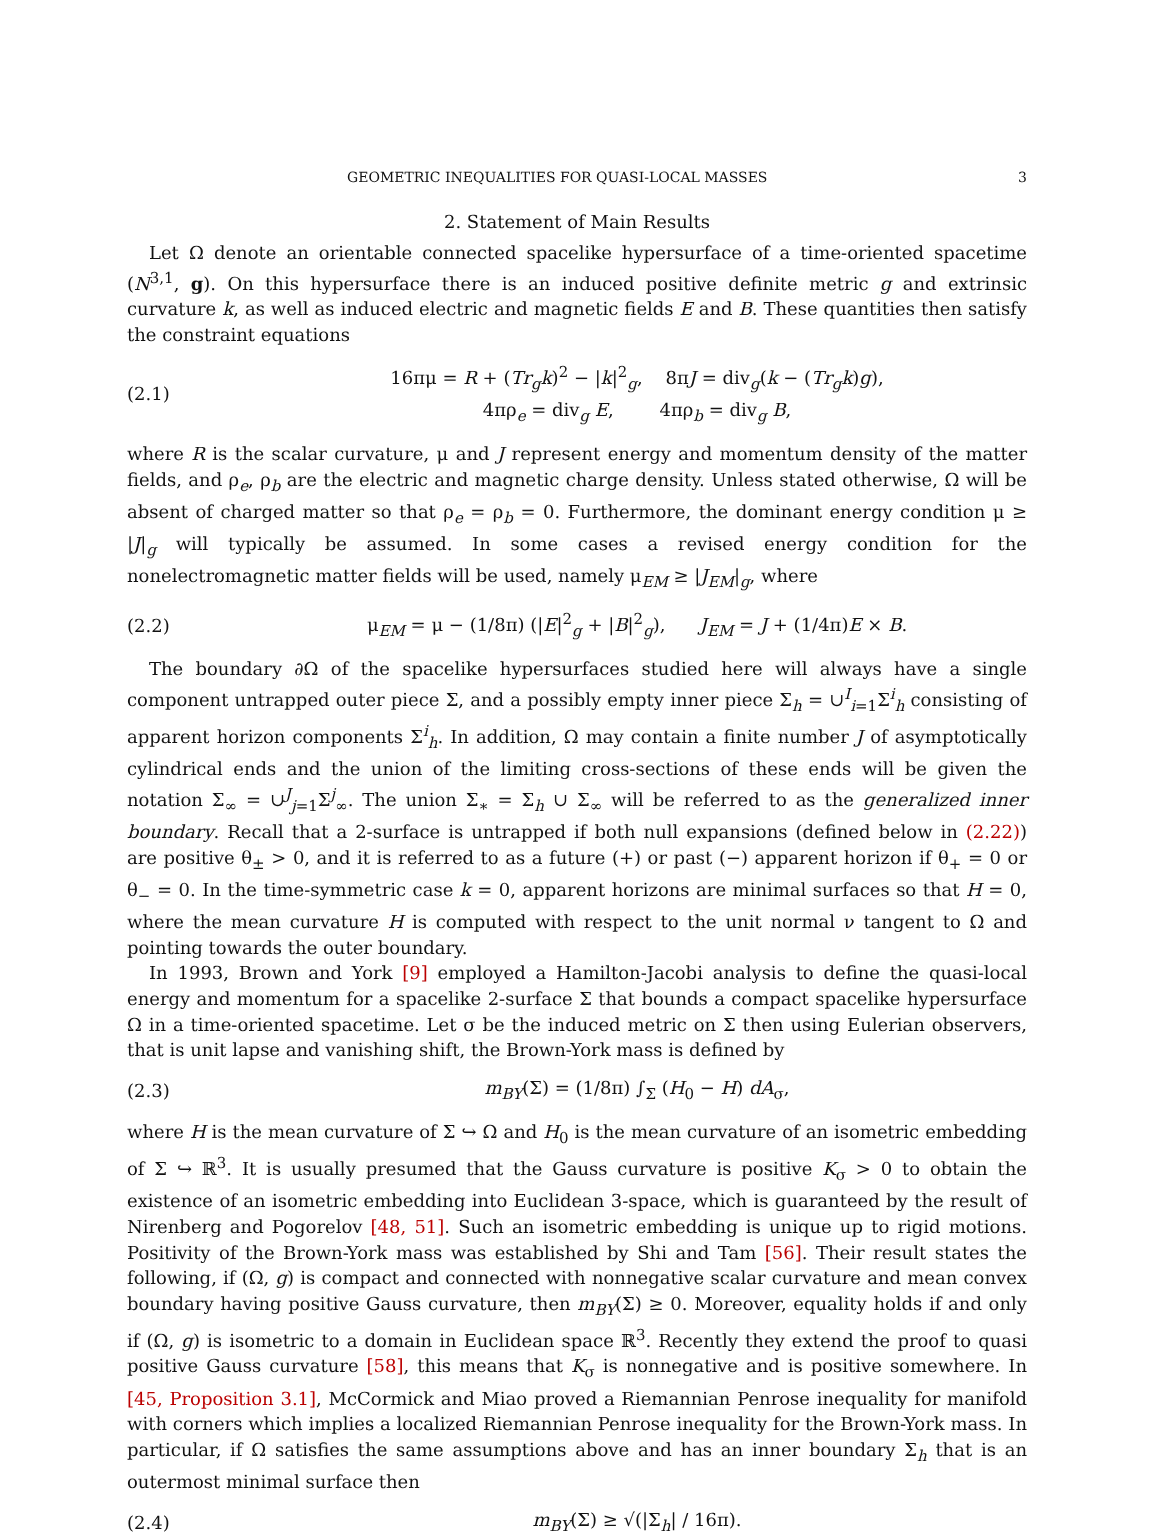GEOMETRIC INEQUALITIES FOR QUASI-LOCAL MASSES 3
2. Statement of Main Results
Let Ω denote an orientable connected spacelike hypersurface of a time-oriented spacetime (N<sup>3,1</sup>, g). On this hypersurface there is an induced positive definite metric g and extrinsic curvature k, as well as induced electric and magnetic fields E and B. These quantities then satisfy the constraint equations
(2.1) 16πμ = R + (Tr<sub>g</sub>k)<sup>2</sup> − |k|<sup>2</sup><sub>g</sub>, 8πJ = div<sub>g</sub>(k − (Tr<sub>g</sub>k)g),
4πρ<sub>e</sub> = div<sub>g</sub> E, 4πρ<sub>b</sub> = div<sub>g</sub> B,
where R is the scalar curvature, μ and J represent energy and momentum density of the matter fields, and ρ<sub>e</sub>, ρ<sub>b</sub> are the electric and magnetic charge density. Unless stated otherwise, Ω will be absent of charged matter so that ρ<sub>e</sub> = ρ<sub>b</sub> = 0. Furthermore, the dominant energy condition μ ≥ |J|<sub>g</sub> will typically be assumed. In some cases a revised energy condition for the nonelectromagnetic matter fields will be used, namely μ<sub>EM</sub> ≥ |J<sub>EM</sub>|<sub>g</sub>, where
(2.2) μ<sub>EM</sub> = μ − (1/8π) (|E|<sup>2</sup><sub>g</sub> + |B|<sup>2</sup><sub>g</sub>), J<sub>EM</sub> = J + (1/4π)E × B.
The boundary ∂Ω of the spacelike hypersurfaces studied here will always have a single component untrapped outer piece Σ, and a possibly empty inner piece Σ<sub>h</sub> = ∪<sup>I</sup><sub>i=1</sub>Σ<sup>i</sup><sub>h</sub> consisting of apparent horizon components Σ<sup>i</sup><sub>h</sub>. In addition, Ω may contain a finite number J of asymptotically cylindrical ends and the union of the limiting cross-sections of these ends will be given the notation Σ<sub>∞</sub> = ∪<sup>J</sup><sub>j=1</sub>Σ<sup>j</sup><sub>∞</sub>. The union Σ<sub>∗</sub> = Σ<sub>h</sub> ∪ Σ<sub>∞</sub> will be referred to as the generalized inner boundary. Recall that a 2-surface is untrapped if both null expansions (defined below in (2.22)) are positive θ<sub>±</sub> > 0, and it is referred to as a future (+) or past (−) apparent horizon if θ<sub>+</sub> = 0 or θ<sub>−</sub> = 0. In the time-symmetric case k = 0, apparent horizons are minimal surfaces so that H = 0, where the mean curvature H is computed with respect to the unit normal ν tangent to Ω and pointing towards the outer boundary.
In 1993, Brown and York [9] employed a Hamilton-Jacobi analysis to define the quasi-local energy and momentum for a spacelike 2-surface Σ that bounds a compact spacelike hypersurface Ω in a time-oriented spacetime. Let σ be the induced metric on Σ then using Eulerian observers, that is unit lapse and vanishing shift, the Brown-York mass is defined by
(2.3) m<sub>BY</sub>(Σ) = (1/8π) ∫<sub>Σ</sub> (H<sub>0</sub> − H) dA<sub>σ</sub>,
where H is the mean curvature of Σ ↪ Ω and H<sub>0</sub> is the mean curvature of an isometric embedding of Σ ↪ ℝ<sup>3</sup>. It is usually presumed that the Gauss curvature is positive K<sub>σ</sub> > 0 to obtain the existence of an isometric embedding into Euclidean 3-space, which is guaranteed by the result of Nirenberg and Pogorelov [48, 51]. Such an isometric embedding is unique up to rigid motions. Positivity of the Brown-York mass was established by Shi and Tam [56]. Their result states the following, if (Ω, g) is compact and connected with nonnegative scalar curvature and mean convex boundary having positive Gauss curvature, then m<sub>BY</sub>(Σ) ≥ 0. Moreover, equality holds if and only if (Ω, g) is isometric to a domain in Euclidean space ℝ<sup>3</sup>. Recently they extend the proof to quasi positive Gauss curvature [58], this means that K<sub>σ</sub> is nonnegative and is positive somewhere. In [45, Proposition 3.1], McCormick and Miao proved a Riemannian Penrose inequality for manifold with corners which implies a localized Riemannian Penrose inequality for the Brown-York mass. In particular, if Ω satisfies the same assumptions above and has an inner boundary Σ<sub>h</sub> that is an outermost minimal surface then
(2.4) m<sub>BY</sub>(Σ) ≥ √(|Σ<sub>h</sub>| / 16π).